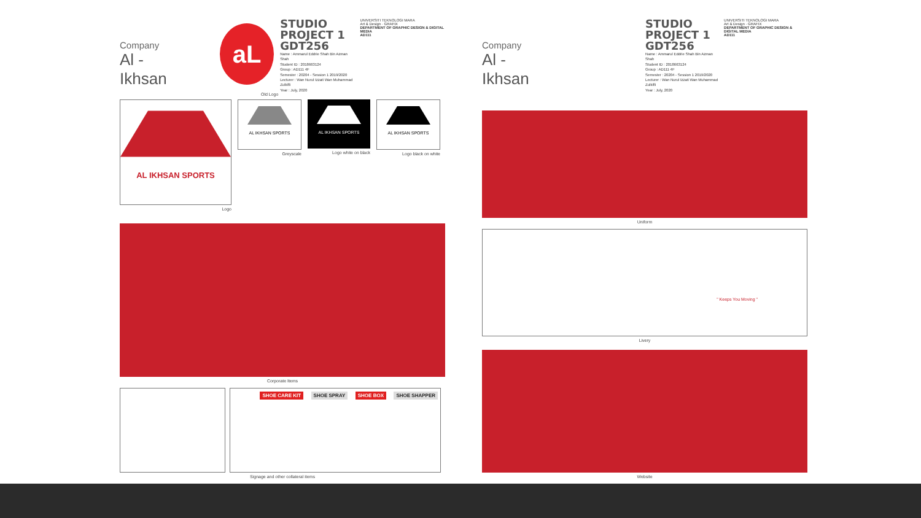Company
Al - Ikhsan
aL
STUDIO
PROJECT 1
GDT256
Name : Ammarul Eddrie Shah Bin Azman Shah
Student ID : 2018663124
Group : AD111 4F
Semester : 20204 - Session 1 2019/2020
Lecturer : Wan Nurul Izzati Wan Muhammad Zulkifli
Year : July, 2020
UNIVERSITI TEKNOLOGI MARA
Art & Design · GRAFIX
DEPARTMENT OF GRAPHIC DESIGN & DIGITAL MEDIA
AD111
Old Logo
AL IKHSAN SPORTS
Logo
AL IKHSAN SPORTS
Greyscale
AL IKHSAN SPORTS
Logo white on black
AL IKHSAN SPORTS
Logo black on white
Corporate Items
SHOE CARE KIT SHOE SPRAY SHOE BOX SHOE SHAPPER
Signage and other collateral items
Company
Al - Ikhsan
STUDIO
PROJECT 1
GDT256
Name : Ammarul Eddrie Shah Bin Azman Shah
Student ID : 2018663124
Group : AD111 4F
Semester : 20204 - Session 1 2019/2020
Lecturer : Wan Nurul Izzati Wan Muhammad Zulkifli
Year : July, 2020
UNIVERSITI TEKNOLOGI MARA
Art & Design · GRAFIX
DEPARTMENT OF GRAPHIC DESIGN & DIGITAL MEDIA
AD111
Uniform
" Keeps You Moving "
Livery
Website